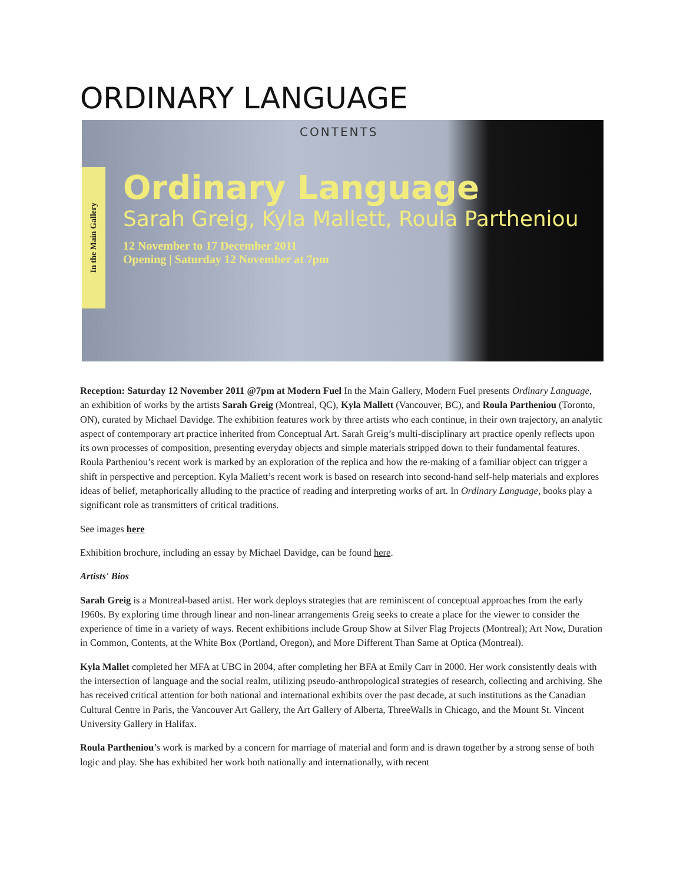ORDINARY LANGUAGE
In the Main Gallery
CONTENTS
Ordinary Language
Sarah Greig, Kyla Mallett, Roula Partheniou
12 November to 17 December 2011
Opening | Saturday 12 November at 7pm
Reception: Saturday 12 November 2011 @7pm at Modern Fuel In the Main Gallery, Modern Fuel presents Ordinary Language, an exhibition of works by the artists Sarah Greig (Montreal, QC), Kyla Mallett (Vancouver, BC), and Roula Partheniou (Toronto, ON), curated by Michael Davidge. The exhibition features work by three artists who each continue, in their own trajectory, an analytic aspect of contemporary art practice inherited from Conceptual Art. Sarah Greig’s multi-disciplinary art practice openly reflects upon its own processes of composition, presenting everyday objects and simple materials stripped down to their fundamental features. Roula Partheniou’s recent work is marked by an exploration of the replica and how the re-making of a familiar object can trigger a shift in perspective and perception. Kyla Mallett’s recent work is based on research into second-hand self-help materials and explores ideas of belief, metaphorically alluding to the practice of reading and interpreting works of art. In Ordinary Language, books play a significant role as transmitters of critical traditions.
See images here
Exhibition brochure, including an essay by Michael Davidge, can be found here.
Artists' Bios
Sarah Greig is a Montreal-based artist. Her work deploys strategies that are reminiscent of conceptual approaches from the early 1960s. By exploring time through linear and non-linear arrangements Greig seeks to create a place for the viewer to consider the experience of time in a variety of ways. Recent exhibitions include Group Show at Silver Flag Projects (Montreal); Art Now, Duration in Common, Contents, at the White Box (Portland, Oregon), and More Different Than Same at Optica (Montreal).
Kyla Mallet completed her MFA at UBC in 2004, after completing her BFA at Emily Carr in 2000. Her work consistently deals with the intersection of language and the social realm, utilizing pseudo-anthropological strategies of research, collecting and archiving. She has received critical attention for both national and international exhibits over the past decade, at such institutions as the Canadian Cultural Centre in Paris, the Vancouver Art Gallery, the Art Gallery of Alberta, ThreeWalls in Chicago, and the Mount St. Vincent University Gallery in Halifax.
Roula Partheniou’s work is marked by a concern for marriage of material and form and is drawn together by a strong sense of both logic and play. She has exhibited her work both nationally and internationally, with recent